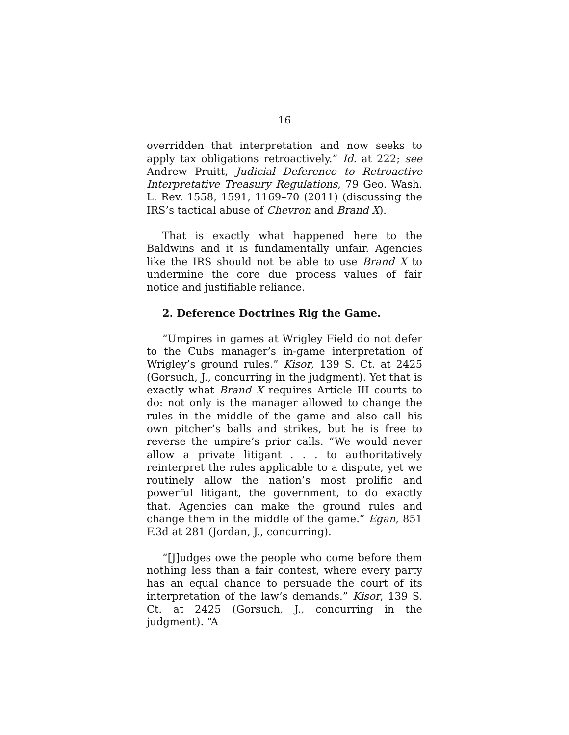16
overridden that interpretation and now seeks to apply tax obligations retroactively.” Id. at 222; see Andrew Pruitt, Judicial Deference to Retroactive Interpretative Treasury Regulations, 79 Geo. Wash. L. Rev. 1558, 1591, 1169–70 (2011) (discussing the IRS’s tactical abuse of Chevron and Brand X).
That is exactly what happened here to the Baldwins and it is fundamentally unfair. Agencies like the IRS should not be able to use Brand X to undermine the core due process values of fair notice and justifiable reliance.
2. Deference Doctrines Rig the Game.
“Umpires in games at Wrigley Field do not defer to the Cubs manager’s in-game interpretation of Wrigley’s ground rules.” Kisor, 139 S. Ct. at 2425 (Gorsuch, J., concurring in the judgment). Yet that is exactly what Brand X requires Article III courts to do: not only is the manager allowed to change the rules in the middle of the game and also call his own pitcher’s balls and strikes, but he is free to reverse the umpire’s prior calls. “We would never allow a private litigant . . . to authoritatively reinterpret the rules applicable to a dispute, yet we routinely allow the nation’s most prolific and powerful litigant, the government, to do exactly that. Agencies can make the ground rules and change them in the middle of the game.” Egan, 851 F.3d at 281 (Jordan, J., concurring).
“[J]udges owe the people who come before them nothing less than a fair contest, where every party has an equal chance to persuade the court of its interpretation of the law’s demands.” Kisor, 139 S. Ct. at 2425 (Gorsuch, J., concurring in the judgment). “A